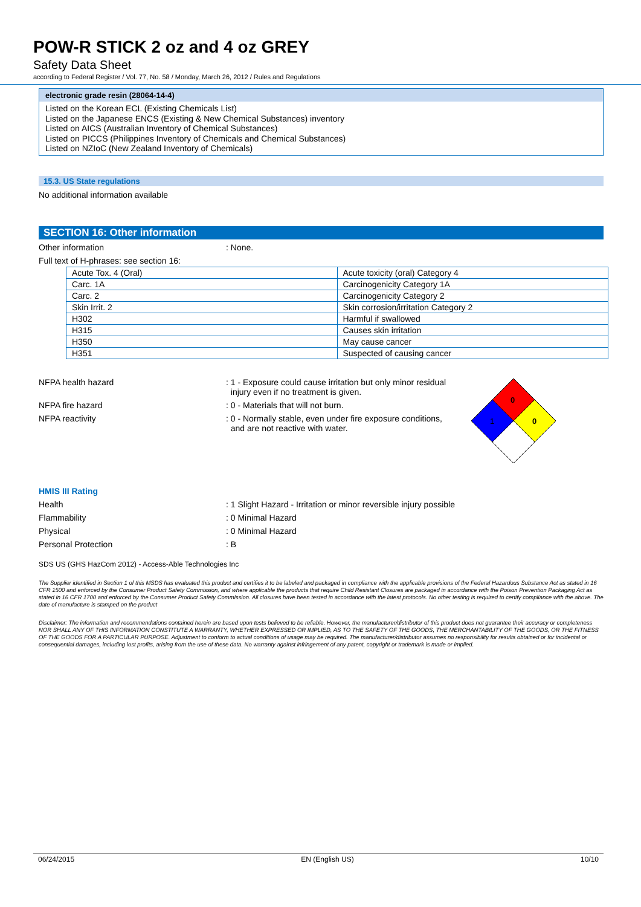POW-R STICK 2 oz and 4 oz GREY
Safety Data Sheet
according to Federal Register / Vol. 77, No. 58 / Monday, March 26, 2012 / Rules and Regulations
electronic grade resin (28064-14-4)
Listed on the Korean ECL (Existing Chemicals List)
Listed on the Japanese ENCS (Existing & New Chemical Substances) inventory
Listed on AICS (Australian Inventory of Chemical Substances)
Listed on PICCS (Philippines Inventory of Chemicals and Chemical Substances)
Listed on NZIoC (New Zealand Inventory of Chemicals)
15.3. US State regulations
No additional information available
SECTION 16: Other information
Other information : None.
Full text of H-phrases: see section 16:
| Acute Tox. 4 (Oral) | Acute toxicity (oral) Category 4 |
| Carc. 1A | Carcinogenicity Category 1A |
| Carc. 2 | Carcinogenicity Category 2 |
| Skin Irrit. 2 | Skin corrosion/irritation Category 2 |
| H302 | Harmful if swallowed |
| H315 | Causes skin irritation |
| H350 | May cause cancer |
| H351 | Suspected of causing cancer |
NFPA health hazard : 1 - Exposure could cause irritation but only minor residual
injury even if no treatment is given.
NFPA fire hazard : 0 - Materials that will not burn.
NFPA reactivity : 0 - Normally stable, even under fire exposure conditions,
and are not reactive with water.
0
1
0
HMIS III Rating
Health : 1 Slight Hazard - Irritation or minor reversible injury possible
Flammability : 0 Minimal Hazard
Physical : 0 Minimal Hazard
Personal Protection : B
SDS US (GHS HazCom 2012) - Access-Able Technologies Inc
The Supplier identified in Section 1 of this MSDS has evaluated this product and certifies it to be labeled and packaged in compliance with the applicable provisions of the Federal Hazardous Substance Act as stated in 16 CFR 1500 and enforced by the Consumer Product Safety Commission, and where applicable the products that require Child Resistant Closures are packaged in accordance with the Poison Prevention Packaging Act as stated in 16 CFR 1700 and enforced by the Consumer Product Safety Commission. All closures have been tested in accordance with the latest protocols. No other testing is required to certify compliance with the above. The date of manufacture is stamped on the product
Disclaimer: The information and recommendations contained herein are based upon tests believed to be reliable. However, the manufacturer/distributor of this product does not guarantee their accuracy or completeness NOR SHALL ANY OF THIS INFORMATION CONSTITUTE A WARRANTY, WHETHER EXPRESSED OR IMPLIED, AS TO THE SAFETY OF THE GOODS, THE MERCHANTABILITY OF THE GOODS, OR THE FITNESS OF THE GOODS FOR A PARTICULAR PURPOSE. Adjustment to conform to actual conditions of usage may be required. The manufacturer/distributor assumes no responsibility for results obtained or for incidental or consequential damages, including lost profits, arising from the use of these data. No warranty against infringement of any patent, copyright or trademark is made or implied.
06/24/2015 EN (English US) 10/10